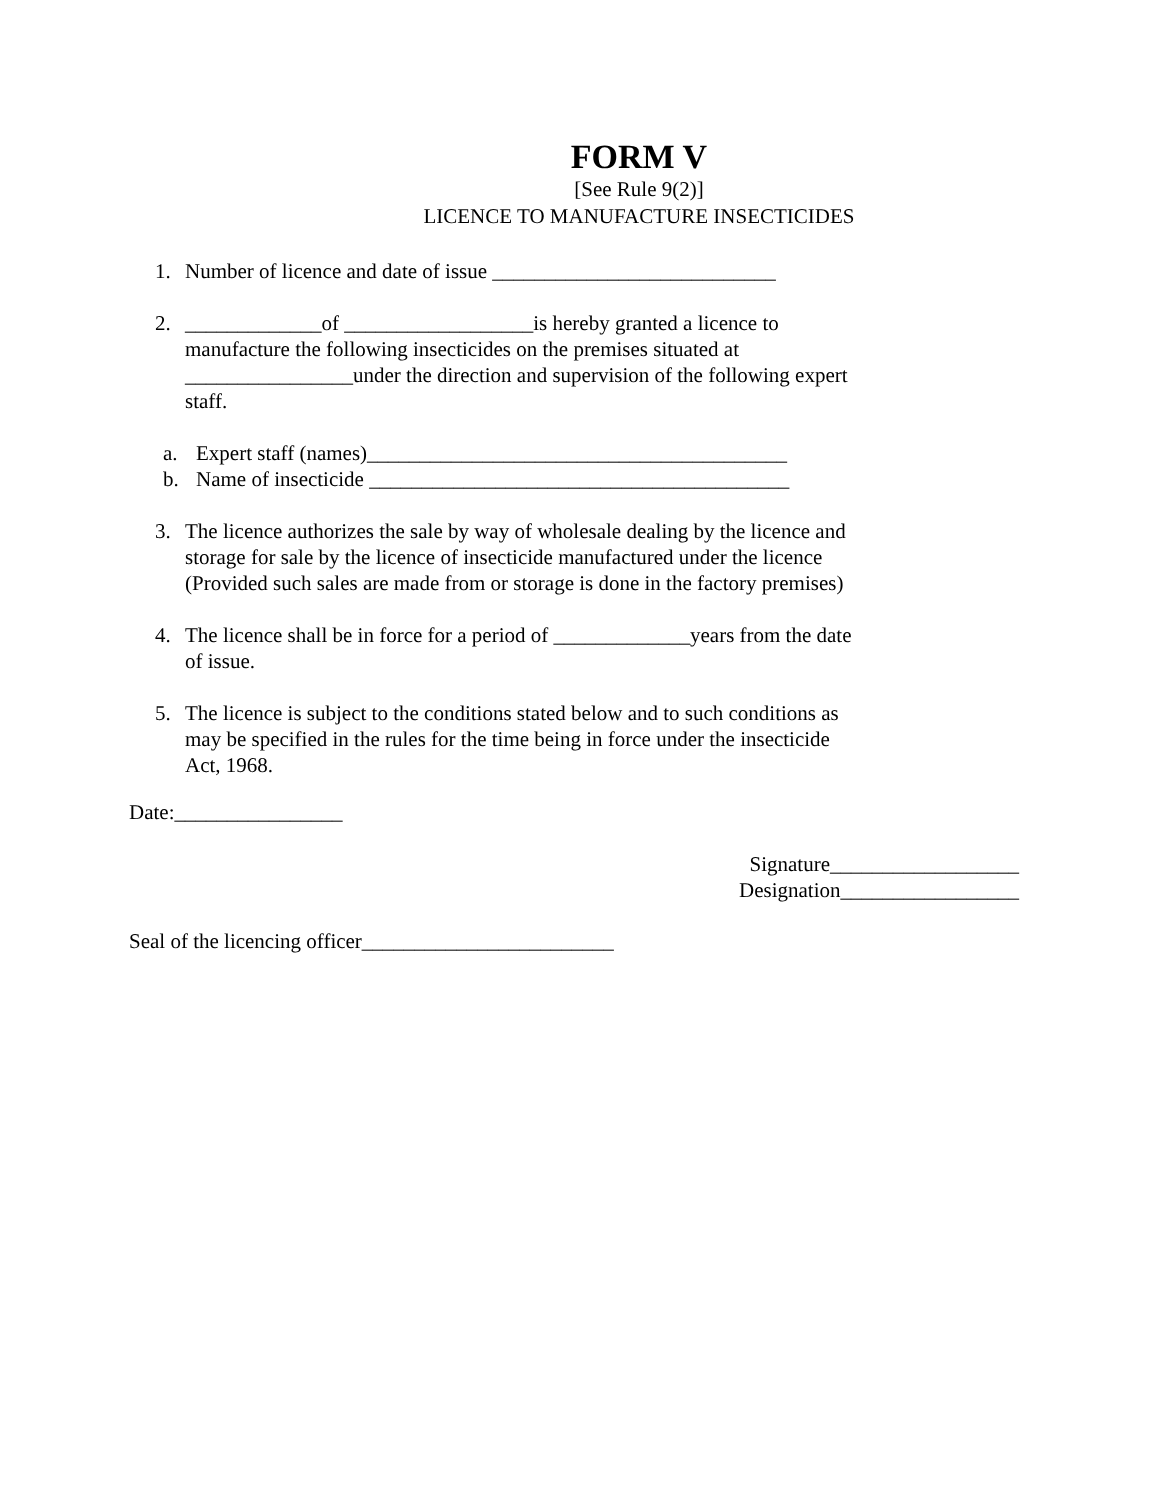FORM V
[See Rule 9(2)]
LICENCE TO MANUFACTURE INSECTICIDES
1. Number of licence and date of issue ___________________________
2. _____________of __________________is hereby granted a licence to manufacture the following insecticides on the premises situated at ________________under the direction and supervision of the following expert staff.
a. Expert staff (names)________________________________________
b. Name of insecticide ________________________________________
3. The licence authorizes the sale by way of wholesale dealing by the licence and storage for sale by the licence of insecticide manufactured under the licence (Provided such sales are made from or storage is done in the factory premises)
4. The licence shall be in force for a period of _____________years from the date of issue.
5. The licence is subject to the conditions stated below and to such conditions as may be specified in the rules for the time being in force under the insecticide Act, 1968.
Date:________________
Signature__________________
Designation_________________
Seal of the licencing officer________________________